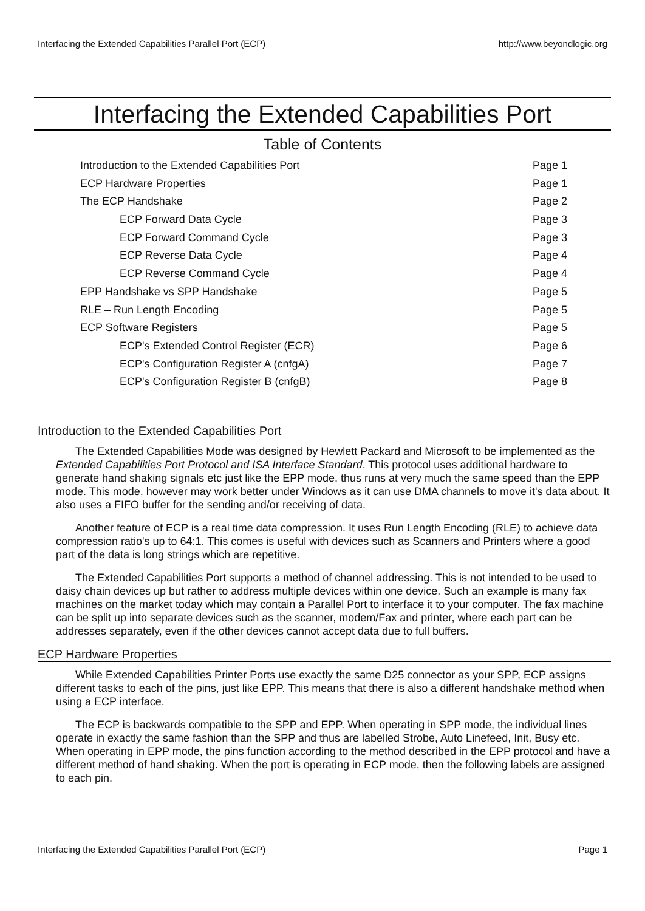Interfacing the Extended Capabilities Parallel Port (ECP) http://www.beyondlogic.org
Interfacing the Extended Capabilities Port
Table of Contents
Introduction to the Extended Capabilities Port Page 1
ECP Hardware Properties Page 1
The ECP Handshake Page 2
ECP Forward Data Cycle Page 3
ECP Forward Command Cycle Page 3
ECP Reverse Data Cycle Page 4
ECP Reverse Command Cycle Page 4
EPP Handshake vs SPP Handshake Page 5
RLE – Run Length Encoding Page 5
ECP Software Registers Page 5
ECP's Extended Control Register (ECR) Page 6
ECP's Configuration Register A (cnfgA) Page 7
ECP's Configuration Register B (cnfgB) Page 8
Introduction to the Extended Capabilities Port
The Extended Capabilities Mode was designed by Hewlett Packard and Microsoft to be implemented as the Extended Capabilities Port Protocol and ISA Interface Standard. This protocol uses additional hardware to generate hand shaking signals etc just like the EPP mode, thus runs at very much the same speed than the EPP mode. This mode, however may work better under Windows as it can use DMA channels to move it's data about. It also uses a FIFO buffer for the sending and/or receiving of data.
Another feature of ECP is a real time data compression. It uses Run Length Encoding (RLE) to achieve data compression ratio's up to 64:1. This comes is useful with devices such as Scanners and Printers where a good part of the data is long strings which are repetitive.
The Extended Capabilities Port supports a method of channel addressing. This is not intended to be used to daisy chain devices up but rather to address multiple devices within one device. Such an example is many fax machines on the market today which may contain a Parallel Port to interface it to your computer. The fax machine can be split up into separate devices such as the scanner, modem/Fax and printer, where each part can be addresses separately, even if the other devices cannot accept data due to full buffers.
ECP Hardware Properties
While Extended Capabilities Printer Ports use exactly the same D25 connector as your SPP, ECP assigns different tasks to each of the pins, just like EPP. This means that there is also a different handshake method when using a ECP interface.
The ECP is backwards compatible to the SPP and EPP. When operating in SPP mode, the individual lines operate in exactly the same fashion than the SPP and thus are labelled Strobe, Auto Linefeed, Init, Busy etc. When operating in EPP mode, the pins function according to the method described in the EPP protocol and have a different method of hand shaking. When the port is operating in ECP mode, then the following labels are assigned to each pin.
Interfacing the Extended Capabilities Parallel Port (ECP) Page 1